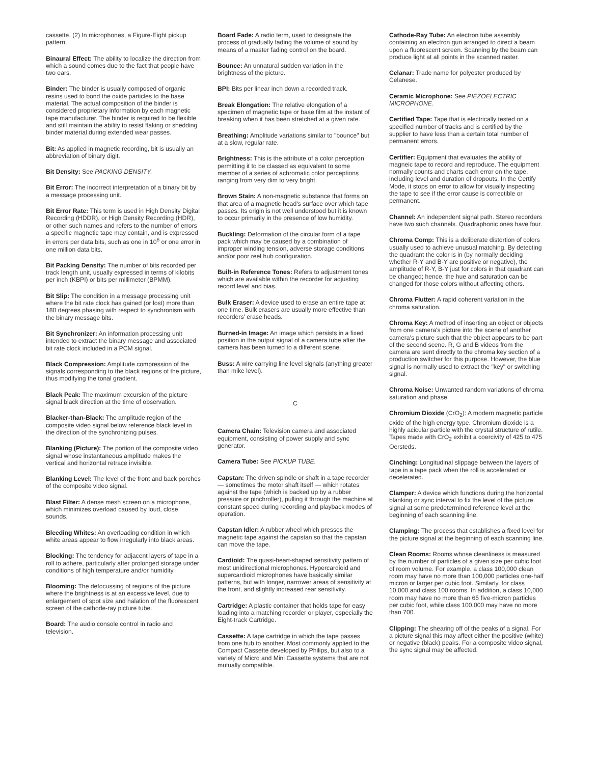cassette. (2) In microphones, a Figure-Eight pickup pattern.
Binaural Effect: The ability to localize the direction from which a sound comes due to the fact that people have two ears.
Binder: The binder is usually composed of organic resins used to bond the oxide particles to the base material. The actual composition of the binder is considered proprietary information by each magnetic tape manufacturer. The binder is required to be flexible and still maintain the ability to resist flaking or shedding binder material during extended wear passes.
Bit: As applied in magnetic recording, bit is usually an abbreviation of binary digit.
Bit Density: See PACKING DENSITY.
Bit Error: The incorrect interpretation of a binary bit by a message processing unit.
Bit Error Rate: This term is used in High Density Digital Recording (HDDR), or High Density Recording (HDR), or other such names and refers to the number of errors a specific magnetic tape may contain, and is expressed in errors per data bits, such as one in 10<sup>6</sup> or one error in one million data bits.
Bit Packing Density: The number of bits recorded per track length unit, usually expressed in terms of kilobits per inch (KBPI) or bits per millimeter (BPMM).
Bit Slip: The condition in a message processing unit where the bit rate clock has gained (or lost) more than 180 degrees phasing with respect to synchronism with the binary message bits.
Bit Synchronizer: An information processing unit intended to extract the binary message and associated bit rate clock included in a PCM signal.
Black Compression: Amplitude compression of the signals corresponding to the black regions of the picture, thus modifying the tonal gradient.
Black Peak: The maximum excursion of the picture signal black direction at the time of observation.
Blacker-than-Black: The amplitude region of the composite video signal below reference black level in the direction of the synchronizing pulses.
Blanking (Picture): The portion of the composite video signal whose instantaneous amplitude makes the vertical and horizontal retrace invisible.
Blanking Level: The level of the front and back porches of the composite video signal.
Blast Filter: A dense mesh screen on a microphone, which minimizes overload caused by loud, close sounds.
Bleeding Whites: An overloading condition in which white areas appear to flow irregularly into black areas.
Blocking: The tendency for adjacent layers of tape in a roll to adhere, particularly after prolonged storage under conditions of high temperature and/or humidity.
Blooming: The defocussing of regions of the picture where the brightness is at an excessive level, due to enlargement of spot size and halation of the fluorescent screen of the cathode-ray picture tube.
Board: The audio console control in radio and television.
Board Fade: A radio term, used to designate the process of gradually fading the volume of sound by means of a master fading control on the board.
Bounce: An unnatural sudden variation in the brightness of the picture.
BPI: Bits per linear inch down a recorded track.
Break Elongation: The relative elongation of a specimen of magnetic tape or base film at the instant of breaking when it has been stretched at a given rate.
Breathing: Amplitude variations similar to "bounce" but at a slow, regular rate.
Brightness: This is the attribute of a color perception permitting it to be classed as equivalent to some member of a series of achromatic color perceptions ranging from very dim to very bright.
Brown Stain: A non-magnetic substance that forms on that area of a magnetic head's surface over which tape passes. Its origin is not well understood but it is known to occur primarily in the presence of low humidity.
Buckling: Deformation of the circular form of a tape pack which may be caused by a combination of improper winding tension, adverse storage conditions and/or poor reel hub configuration.
Built-in Reference Tones: Refers to adjustment tones which are available within the recorder for adjusting record level and bias.
Bulk Eraser: A device used to erase an entire tape at one time. Bulk erasers are usually more effective than recorders' erase heads.
Burned-in Image: An image which persists in a fixed position in the output signal of a camera tube after the camera has been turned to a different scene.
Buss: A wire carrying line level signals (anything greater than mike level).
C
Camera Chain: Television camera and associated equipment, consisting of power supply and sync generator.
Camera Tube: See PICKUP TUBE.
Capstan: The driven spindle or shaft in a tape recorder — sometimes the motor shaft itself — which rotates against the tape (which is backed up by a rubber pressure or pinchroller), pulling it through the machine at constant speed during recording and playback modes of operation.
Capstan Idler: A rubber wheel which presses the magnetic tape against the capstan so that the capstan can move the tape.
Cardioid: The quasi-heart-shaped sensitivity pattern of most unidirectional microphones. Hypercardioid and supercardioid microphones have basically similar patterns, but with longer, narrower areas of sensitivity at the front, and slightly increased rear sensitivity.
Cartridge: A plastic container that holds tape for easy loading into a matching recorder or player, especially the Eight-track Cartridge.
Cassette: A tape cartridge in which the tape passes from one hub to another. Most commonly applied to the Compact Cassette developed by Philips, but also to a variety of Micro and Mini Cassette systems that are not mutually compatible.
Cathode-Ray Tube: An electron tube assembly containing an electron gun arranged to direct a beam upon a fluorescent screen. Scanning by the beam can produce light at all points in the scanned raster.
Celanar: Trade name for polyester produced by Celanese.
Ceramic Microphone: See PIEZOELECTRIC MICROPHONE.
Certified Tape: Tape that is electrically tested on a specified number of tracks and is certified by the supplier to have less than a certain total number of permanent errors.
Certifier: Equipment that evaluates the ability of magneic tape to record and reproduce. The equipment normally counts and charts each error on the tape, including level and duration of dropouts. In the Certify Mode, it stops on error to allow for visually inspecting the tape to see if the error cause is correctible or permanent.
Channel: An independent signal path. Stereo recorders have two such channels. Quadraphonic ones have four.
Chroma Comp: This is a deliberate distortion of colors usually used to achieve unusual matching. By detecting the quadrant the color is in (by normally deciding whether R-Y and B-Y are positive or negative), the amplitude of R-Y, B-Y just for colors in that quadrant can be changed; hence, the hue and saturation can be changed for those colors without affecting others.
Chroma Flutter: A rapid coherent variation in the chroma saturation.
Chroma Key: A method of inserting an object or objects from one camera's picture into the scene of another camera's picture such that the object appears to be part of the second scene. R, G and B videos from the camera are sent directly to the chroma key section of a production switcher for this purpose. However, the blue signal is normally used to extract the "key" or switching signal.
Chroma Noise: Unwanted random variations of chroma saturation and phase.
Chromium Dioxide (CrO<sub>2</sub>): A modern magnetic particle oxide of the high energy type. Chromium dioxide is a highly acicular particle with the crystal structure of rutile. Tapes made with CrO<sub>2</sub> exhibit a coercivity of 425 to 475 Oersteds.
Cinching: Longitudinal slippage between the layers of tape in a tape pack when the roll is accelerated or decelerated.
Clamper: A device which functions during the horizontal blanking or sync interval to fix the level of the picture signal at some predetermined reference level at the beginning of each scanning line.
Clamping: The process that establishes a fixed level for the picture signal at the beginning of each scanning line.
Clean Rooms: Rooms whose cleanliness is measured by the number of particles of a given size per cubic foot of room volume. For example, a class 100,000 clean room may have no more than 100,000 particles one-half micron or larger per cubic foot. Similarly, for class 10,000 and class 100 rooms. In addition, a class 10,000 room may have no more than 65 five-micron particles per cubic foot, while class 100,000 may have no more than 700.
Clipping: The shearing off of the peaks of a signal. For a picture signal this may affect either the positive (white) or negative (black) peaks. For a composite video signal, the sync signal may be affected.